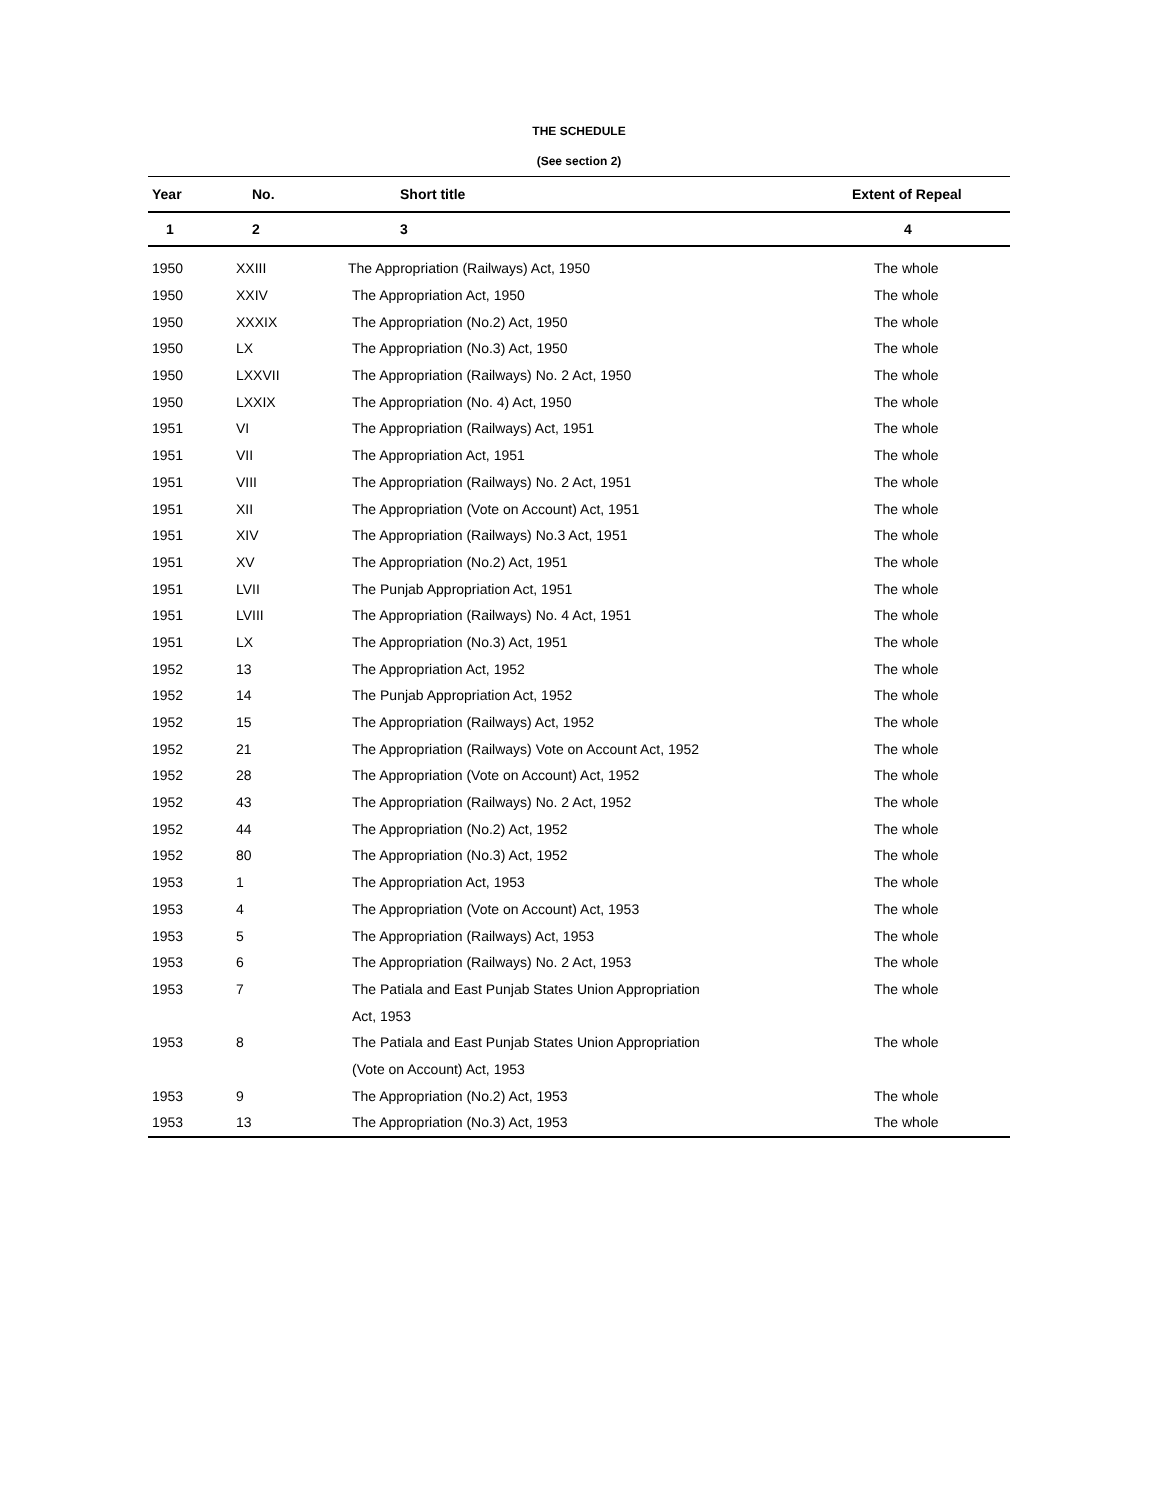THE SCHEDULE
(See section 2)
| Year | No. | Short title | Extent of Repeal |
| --- | --- | --- | --- |
| 1 | 2 | 3 | 4 |
| 1950 | XXIII | The Appropriation (Railways) Act, 1950 | The whole |
| 1950 | XXIV | The Appropriation Act, 1950 | The whole |
| 1950 | XXXIX | The Appropriation (No.2) Act, 1950 | The whole |
| 1950 | LX | The Appropriation (No.3) Act, 1950 | The whole |
| 1950 | LXXVII | The Appropriation (Railways) No. 2 Act, 1950 | The whole |
| 1950 | LXXIX | The Appropriation (No. 4) Act, 1950 | The whole |
| 1951 | VI | The Appropriation (Railways) Act, 1951 | The whole |
| 1951 | VII | The Appropriation Act, 1951 | The whole |
| 1951 | VIII | The Appropriation (Railways) No. 2 Act, 1951 | The whole |
| 1951 | XII | The Appropriation (Vote on Account) Act, 1951 | The whole |
| 1951 | XIV | The Appropriation (Railways) No.3 Act, 1951 | The whole |
| 1951 | XV | The Appropriation (No.2) Act, 1951 | The whole |
| 1951 | LVII | The Punjab Appropriation Act, 1951 | The whole |
| 1951 | LVIII | The Appropriation (Railways) No. 4 Act, 1951 | The whole |
| 1951 | LX | The Appropriation (No.3) Act, 1951 | The whole |
| 1952 | 13 | The Appropriation Act, 1952 | The whole |
| 1952 | 14 | The Punjab Appropriation Act, 1952 | The whole |
| 1952 | 15 | The Appropriation (Railways) Act, 1952 | The whole |
| 1952 | 21 | The Appropriation (Railways) Vote on Account Act, 1952 | The whole |
| 1952 | 28 | The Appropriation (Vote on Account) Act, 1952 | The whole |
| 1952 | 43 | The Appropriation (Railways) No. 2 Act, 1952 | The whole |
| 1952 | 44 | The Appropriation (No.2) Act, 1952 | The whole |
| 1952 | 80 | The Appropriation (No.3) Act, 1952 | The whole |
| 1953 | 1 | The Appropriation Act, 1953 | The whole |
| 1953 | 4 | The Appropriation (Vote on Account) Act, 1953 | The whole |
| 1953 | 5 | The Appropriation (Railways) Act, 1953 | The whole |
| 1953 | 6 | The Appropriation (Railways) No. 2 Act, 1953 | The whole |
| 1953 | 7 | The Patiala and East Punjab States Union Appropriation | The whole |
| | | Act, 1953 | |
| 1953 | 8 | The Patiala and East Punjab States Union Appropriation | The whole |
| | | (Vote on Account) Act, 1953 | |
| 1953 | 9 | The Appropriation (No.2) Act, 1953 | The whole |
| 1953 | 13 | The Appropriation (No.3) Act, 1953 | The whole |